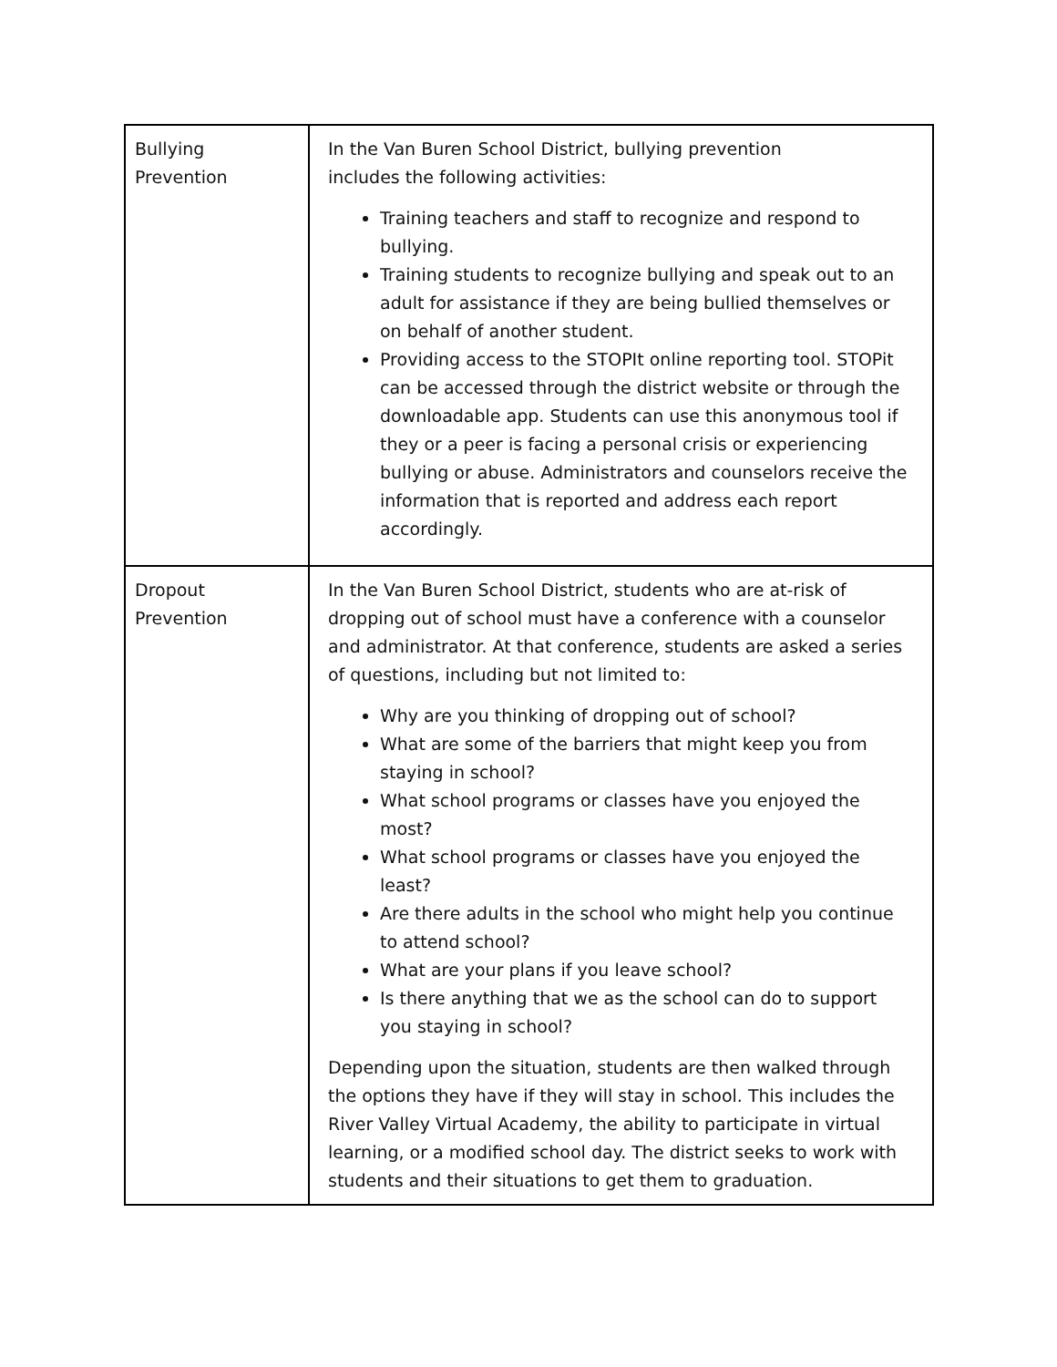| Bullying Prevention | In the Van Buren School District, bullying prevention includes the following activities: Training teachers and staff to recognize and respond to bullying. Training students to recognize bullying and speak out to an adult for assistance if they are being bullied themselves or on behalf of another student. Providing access to the STOPIt online reporting tool. STOPit can be accessed through the district website or through the downloadable app. Students can use this anonymous tool if they or a peer is facing a personal crisis or experiencing bullying or abuse. Administrators and counselors receive the information that is reported and address each report accordingly. |
| Dropout Prevention | In the Van Buren School District, students who are at-risk of dropping out of school must have a conference with a counselor and administrator. At that conference, students are asked a series of questions, including but not limited to: Why are you thinking of dropping out of school? What are some of the barriers that might keep you from staying in school? What school programs or classes have you enjoyed the most? What school programs or classes have you enjoyed the least? Are there adults in the school who might help you continue to attend school? What are your plans if you leave school? Is there anything that we as the school can do to support you staying in school? Depending upon the situation, students are then walked through the options they have if they will stay in school. This includes the River Valley Virtual Academy, the ability to participate in virtual learning, or a modified school day. The district seeks to work with students and their situations to get them to graduation. |